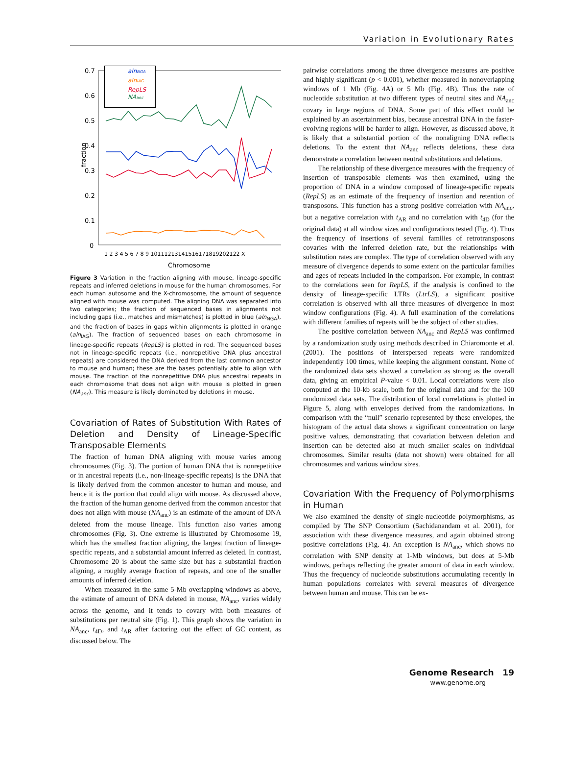Variation in Evolutionary Rates
fraction
0.7
0.6
0.5
0.4
0.3
0.2
0.1
0
1 2 3 4 5 6 7 8 9 10111213141516171819202122 X
Chromosome
alnNGA
alnIAG
RepLS
NAanc
Figure 3 Variation in the fraction aligning with mouse, lineage-specific repeats and inferred deletions in mouse for the human chromosomes. For each human autosome and the X-chromosome, the amount of sequence aligned with mouse was computed. The aligning DNA was separated into two categories; the fraction of sequenced bases in alignments not including gaps (i.e., matches and mismatches) is plotted in blue (aln<sub>NGA</sub>), and the fraction of bases in gaps within alignments is plotted in orange (aln<sub>IAG</sub>). The fraction of sequenced bases on each chromosome in lineage-specific repeats (RepLS) is plotted in red. The sequenced bases not in lineage-specific repeats (i.e., nonrepetitive DNA plus ancestral repeats) are considered the DNA derived from the last common ancestor to mouse and human; these are the bases potentially able to align with mouse. The fraction of the nonrepetitive DNA plus ancestral repeats in each chromosome that does not align with mouse is plotted in green (NA<sub>anc</sub>). This measure is likely dominated by deletions in mouse.
Covariation of Rates of Substitution With Rates of Deletion and Density of Lineage-Specific Transposable Elements
The fraction of human DNA aligning with mouse varies among chromosomes (Fig. 3). The portion of human DNA that is nonrepetitive or in ancestral repeats (i.e., non-lineage-specific repeats) is the DNA that is likely derived from the common ancestor to human and mouse, and hence it is the portion that could align with mouse. As discussed above, the fraction of the human genome derived from the common ancestor that does not align with mouse (NA<sub>anc</sub>) is an estimate of the amount of DNA deleted from the mouse lineage. This function also varies among chromosomes (Fig. 3). One extreme is illustrated by Chromosome 19, which has the smallest fraction aligning, the largest fraction of lineage-specific repeats, and a substantial amount inferred as deleted. In contrast, Chromosome 20 is about the same size but has a substantial fraction aligning, a roughly average fraction of repeats, and one of the smaller amounts of inferred deletion.
When measured in the same 5-Mb overlapping windows as above, the estimate of amount of DNA deleted in mouse, NA<sub>anc</sub>, varies widely across the genome, and it tends to covary with both measures of substitutions per neutral site (Fig. 1). This graph shows the variation in NA<sub>anc</sub>, t<sub>4D</sub>, and t<sub>AR</sub> after factoring out the effect of GC content, as discussed below. The
pairwise correlations among the three divergence measures are positive and highly significant (p < 0.001), whether measured in nonoverlapping windows of 1 Mb (Fig. 4A) or 5 Mb (Fig. 4B). Thus the rate of nucleotide substitution at two different types of neutral sites and NA<sub>anc</sub> covary in large regions of DNA. Some part of this effect could be explained by an ascertainment bias, because ancestral DNA in the faster-evolving regions will be harder to align. However, as discussed above, it is likely that a substantial portion of the nonaligning DNA reflects deletions. To the extent that NA<sub>anc</sub> reflects deletions, these data demonstrate a correlation between neutral substitutions and deletions.
The relationship of these divergence measures with the frequency of insertion of transposable elements was then examined, using the proportion of DNA in a window composed of lineage-specific repeats (RepLS) as an estimate of the frequency of insertion and retention of transposons. This function has a strong positive correlation with NA<sub>anc</sub>, but a negative correlation with t<sub>AR</sub> and no correlation with t<sub>4D</sub> (for the original data) at all window sizes and configurations tested (Fig. 4). Thus the frequency of insertions of several families of retrotransposons covaries with the inferred deletion rate, but the relationships with substitution rates are complex. The type of correlation observed with any measure of divergence depends to some extent on the particular families and ages of repeats included in the comparison. For example, in contrast to the correlations seen for RepLS, if the analysis is confined to the density of lineage-specific LTRs (LtrLS), a significant positive correlation is observed with all three measures of divergence in most window configurations (Fig. 4). A full examination of the correlations with different families of repeats will be the subject of other studies.
The positive correlation between NA<sub>anc</sub> and RepLS was confirmed by a randomization study using methods described in Chiaromonte et al. (2001). The positions of interspersed repeats were randomized independently 100 times, while keeping the alignment constant. None of the randomized data sets showed a correlation as strong as the overall data, giving an empirical P-value < 0.01. Local correlations were also computed at the 10-kb scale, both for the original data and for the 100 randomized data sets. The distribution of local correlations is plotted in Figure 5, along with envelopes derived from the randomizations. In comparison with the “null” scenario represented by these envelopes, the histogram of the actual data shows a significant concentration on large positive values, demonstrating that covariation between deletion and insertion can be detected also at much smaller scales on individual chromosomes. Similar results (data not shown) were obtained for all chromosomes and various window sizes.
Covariation With the Frequency of Polymorphisms in Human
We also examined the density of single-nucleotide polymorphisms, as compiled by The SNP Consortium (Sachidanandam et al. 2001), for association with these divergence measures, and again obtained strong positive correlations (Fig. 4). An exception is NA<sub>anc</sub>, which shows no correlation with SNP density at 1-Mb windows, but does at 5-Mb windows, perhaps reflecting the greater amount of data in each window. Thus the frequency of nucleotide substitutions accumulating recently in human populations correlates with several measures of divergence between human and mouse. This can be ex-
Genome Research 19
www.genome.org